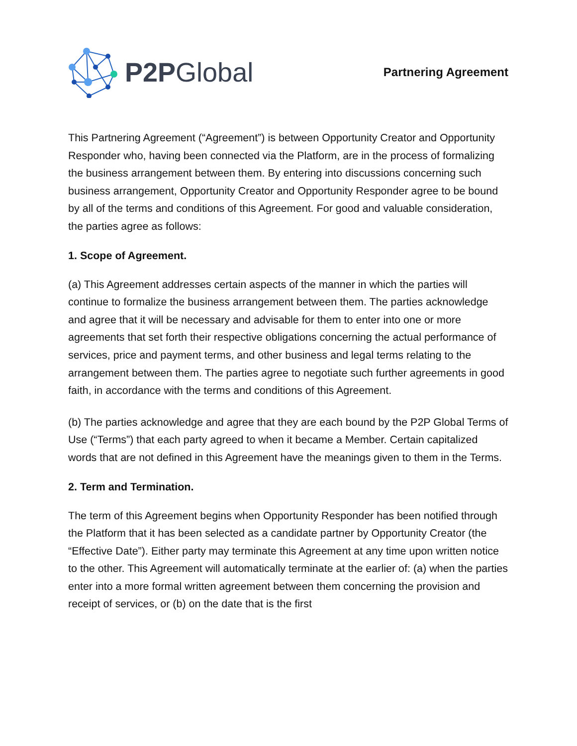P2PGlobal
Partnering Agreement
This Partnering Agreement (“Agreement”) is between Opportunity Creator and Opportunity Responder who, having been connected via the Platform, are in the process of formalizing the business arrangement between them. By entering into discussions concerning such business arrangement, Opportunity Creator and Opportunity Responder agree to be bound by all of the terms and conditions of this Agreement. For good and valuable consideration, the parties agree as follows:
1. Scope of Agreement.
(a) This Agreement addresses certain aspects of the manner in which the parties will continue to formalize the business arrangement between them. The parties acknowledge and agree that it will be necessary and advisable for them to enter into one or more agreements that set forth their respective obligations concerning the actual performance of services, price and payment terms, and other business and legal terms relating to the arrangement between them. The parties agree to negotiate such further agreements in good faith, in accordance with the terms and conditions of this Agreement.
(b) The parties acknowledge and agree that they are each bound by the P2P Global Terms of Use (“Terms”) that each party agreed to when it became a Member. Certain capitalized words that are not defined in this Agreement have the meanings given to them in the Terms.
2. Term and Termination.
The term of this Agreement begins when Opportunity Responder has been notified through the Platform that it has been selected as a candidate partner by Opportunity Creator (the “Effective Date”). Either party may terminate this Agreement at any time upon written notice to the other. This Agreement will automatically terminate at the earlier of: (a) when the parties enter into a more formal written agreement between them concerning the provision and receipt of services, or (b) on the date that is the first